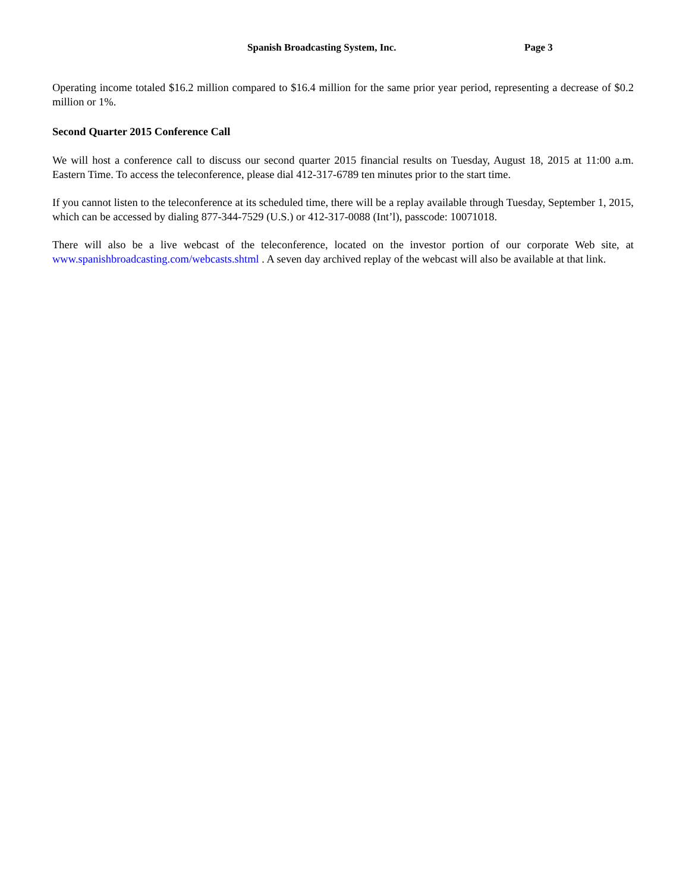Spanish Broadcasting System, Inc. Page 3
Operating income totaled $16.2 million compared to $16.4 million for the same prior year period, representing a decrease of $0.2 million or 1%.
Second Quarter 2015 Conference Call
We will host a conference call to discuss our second quarter 2015 financial results on Tuesday, August 18, 2015 at 11:00 a.m. Eastern Time. To access the teleconference, please dial 412-317-6789 ten minutes prior to the start time.
If you cannot listen to the teleconference at its scheduled time, there will be a replay available through Tuesday, September 1, 2015, which can be accessed by dialing 877-344-7529 (U.S.) or 412-317-0088 (Int’l), passcode: 10071018.
There will also be a live webcast of the teleconference, located on the investor portion of our corporate Web site, at www.spanishbroadcasting.com/webcasts.shtml . A seven day archived replay of the webcast will also be available at that link.